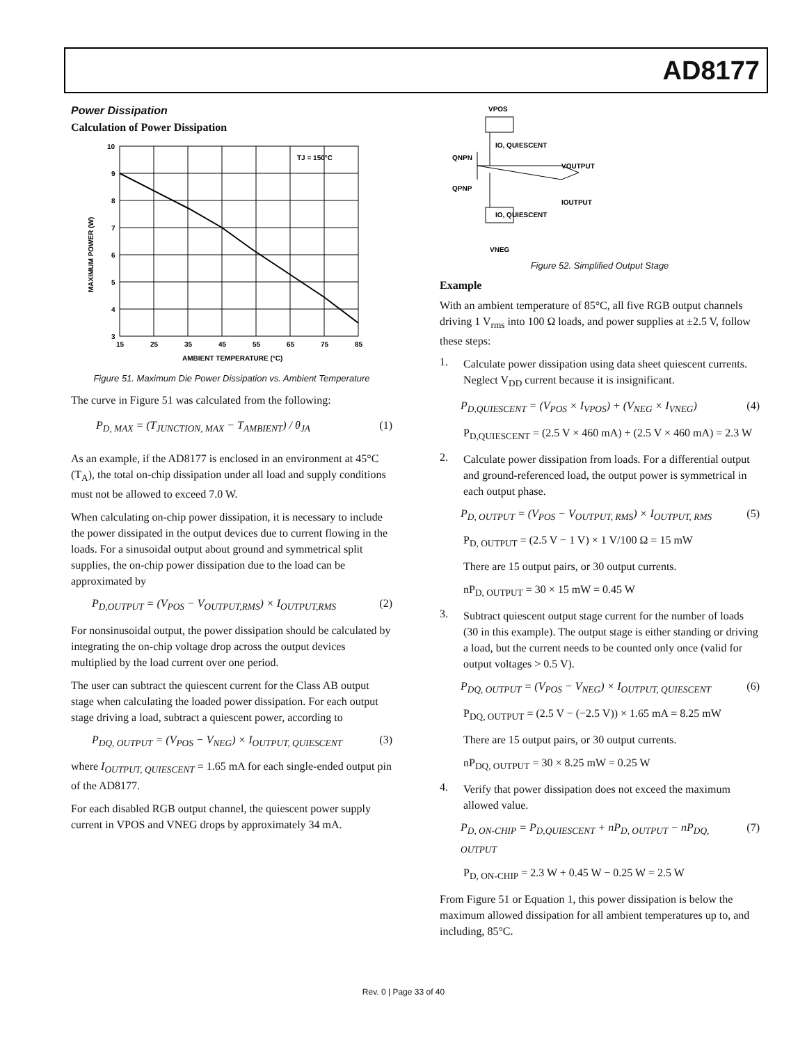AD8177
Power Dissipation
Calculation of Power Dissipation
10
9
8
7
6
5
4
3
15
25
35
45
55
65
75
85
AMBIENT TEMPERATURE (°C)
TJ = 150°C
MAXIMUM POWER (W)
Figure 51. Maximum Die Power Dissipation vs. Ambient Temperature
The curve in Figure 51 was calculated from the following:
P<sub>D, MAX</sub> = (T<sub>JUNCTION, MAX</sub> − T<sub>AMBIENT</sub>) / θ<sub>JA</sub> (1)
As an example, if the AD8177 is enclosed in an environment at 45°C (T<sub>A</sub>), the total on-chip dissipation under all load and supply conditions must not be allowed to exceed 7.0 W.
When calculating on-chip power dissipation, it is necessary to include the power dissipated in the output devices due to current flowing in the loads. For a sinusoidal output about ground and symmetrical split supplies, the on-chip power dissipation due to the load can be approximated by
P<sub>D,OUTPUT</sub> = (V<sub>POS</sub> − V<sub>OUTPUT,RMS</sub>) × I<sub>OUTPUT,RMS</sub> (2)
For nonsinusoidal output, the power dissipation should be calculated by integrating the on-chip voltage drop across the output devices multiplied by the load current over one period.
The user can subtract the quiescent current for the Class AB output stage when calculating the loaded power dissipation. For each output stage driving a load, subtract a quiescent power, according to
P<sub>DQ, OUTPUT</sub> = (V<sub>POS</sub> − V<sub>NEG</sub>) × I<sub>OUTPUT, QUIESCENT</sub> (3)
where I<sub>OUTPUT, QUIESCENT</sub> = 1.65 mA for each single-ended output pin of the AD8177.
For each disabled RGB output channel, the quiescent power supply current in VPOS and VNEG drops by approximately 34 mA.
VPOS
IO, QUIESCENT
QNPN
QPNP
VOUTPUT
IOUTPUT
IO, QUIESCENT
VNEG
Figure 52. Simplified Output Stage
Example
With an ambient temperature of 85°C, all five RGB output channels driving 1 V<sub>rms</sub> into 100 Ω loads, and power supplies at ±2.5 V, follow these steps:
1.
Calculate power dissipation using data sheet quiescent currents. Neglect V<sub>DD</sub> current because it is insignificant.
P<sub>D,QUIESCENT</sub> = (V<sub>POS</sub> × I<sub>VPOS</sub>) + (V<sub>NEG</sub> × I<sub>VNEG</sub>) (4)
P<sub>D,QUIESCENT</sub> = (2.5 V × 460 mA) + (2.5 V × 460 mA) = 2.3 W
2.
Calculate power dissipation from loads. For a differential output and ground-referenced load, the output power is symmetrical in each output phase.
P<sub>D, OUTPUT</sub> = (V<sub>POS</sub> − V<sub>OUTPUT, RMS</sub>) × I<sub>OUTPUT, RMS</sub> (5)
P<sub>D, OUTPUT</sub> = (2.5 V − 1 V) × 1 V/100 Ω = 15 mW
There are 15 output pairs, or 30 output currents.
nP<sub>D, OUTPUT</sub> = 30 × 15 mW = 0.45 W
3.
Subtract quiescent output stage current for the number of loads (30 in this example). The output stage is either standing or driving a load, but the current needs to be counted only once (valid for output voltages > 0.5 V).
P<sub>DQ, OUTPUT</sub> = (V<sub>POS</sub> − V<sub>NEG</sub>) × I<sub>OUTPUT, QUIESCENT</sub> (6)
P<sub>DQ, OUTPUT</sub> = (2.5 V − (−2.5 V)) × 1.65 mA = 8.25 mW
There are 15 output pairs, or 30 output currents.
nP<sub>DQ, OUTPUT</sub> = 30 × 8.25 mW = 0.25 W
4.
Verify that power dissipation does not exceed the maximum allowed value.
P<sub>D, ON-CHIP</sub> = P<sub>D,QUIESCENT</sub> + nP<sub>D, OUTPUT</sub> − nP<sub>DQ, OUTPUT</sub> (7)
P<sub>D, ON-CHIP</sub> = 2.3 W + 0.45 W − 0.25 W = 2.5 W
From Figure 51 or Equation 1, this power dissipation is below the maximum allowed dissipation for all ambient temperatures up to, and including, 85°C.
Rev. 0 | Page 33 of 40